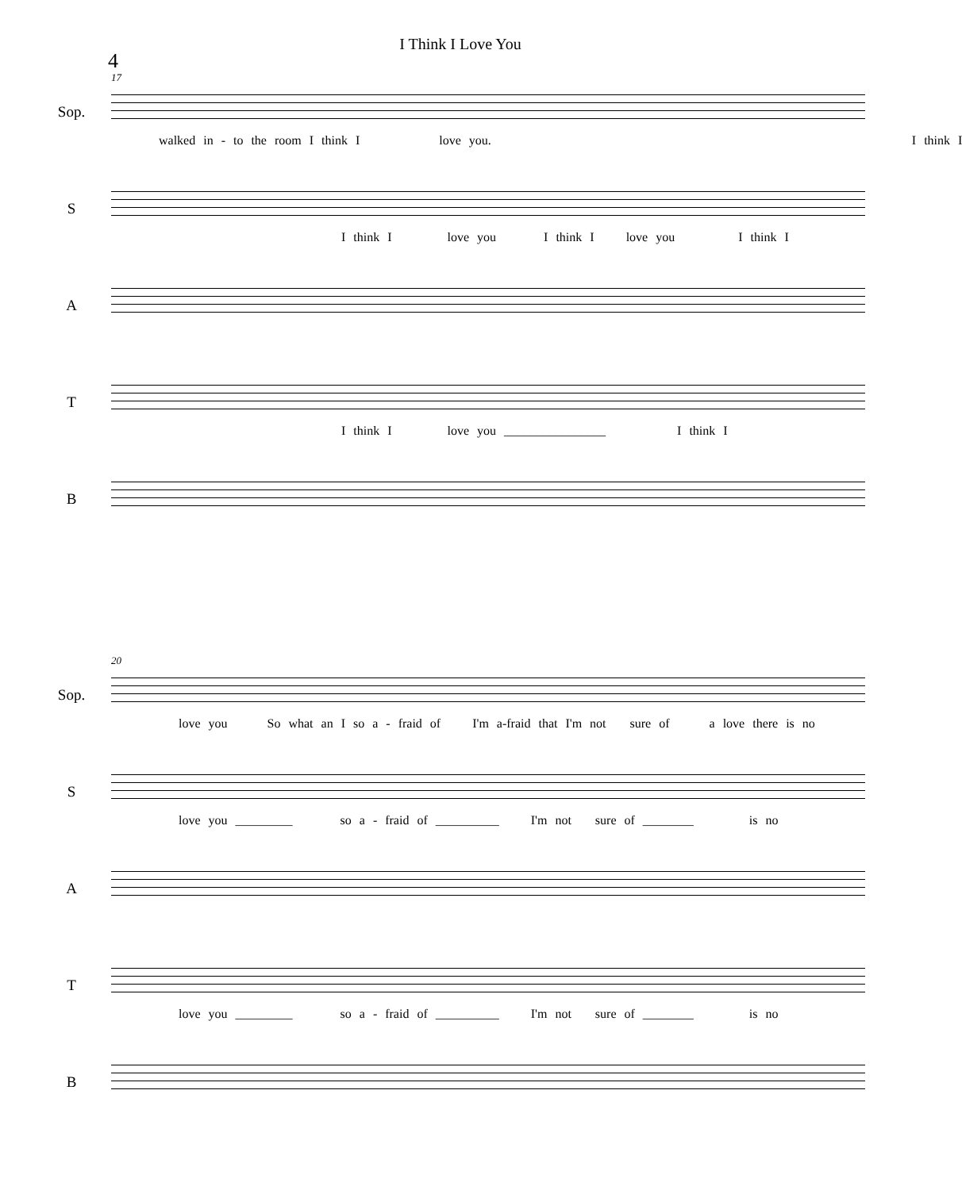I Think I Love You
4
17
Sop.
walked in - to the room I think I love you. I think I
S
I think I love you I think I love you I think I
A
T
I think I love you ________________ I think I
B
20
Sop.
love you So what an I so a - fraid of I'm a-fraid that I'm not sure of a love there is no
S
love you _________ so a - fraid of __________ I'm not sure of ________ is no
A
T
love you _________ so a - fraid of __________ I'm not sure of ________ is no
B